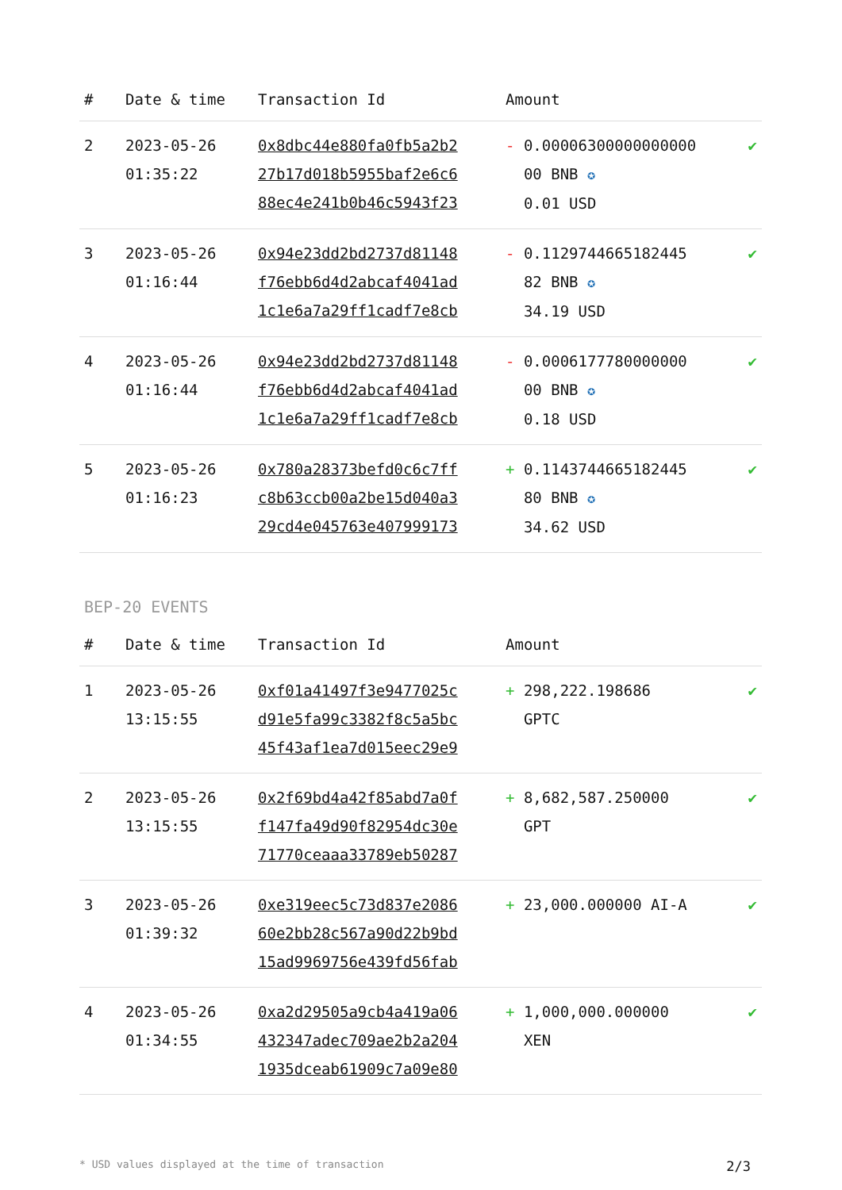| # | Date & time | Transaction Id | Amount | |
| --- | --- | --- | --- | --- |
| 2 | 2023-05-26 01:35:22 | 0x8dbc44e880fa0fb5a2b2 27b17d018b5955baf2e6c6 88ec4e241b0b46c5943f23 | - 0.00006300000000000 00 BNB ✪ 0.01 USD | ✔ |
| 3 | 2023-05-26 01:16:44 | 0x94e23dd2bd2737d81148 f76ebb6d4d2abcaf4041ad 1c1e6a7a29ff1cadf7e8cb | - 0.1129744665182445 82 BNB ✪ 34.19 USD | ✔ |
| 4 | 2023-05-26 01:16:44 | 0x94e23dd2bd2737d81148 f76ebb6d4d2abcaf4041ad 1c1e6a7a29ff1cadf7e8cb | - 0.0006177780000000 00 BNB ✪ 0.18 USD | ✔ |
| 5 | 2023-05-26 01:16:23 | 0x780a28373befd0c6c7ff c8b63ccb00a2be15d040a3 29cd4e045763e407999173 | + 0.1143744665182445 80 BNB ✪ 34.62 USD | ✔ |
BEP-20 EVENTS
| # | Date & time | Transaction Id | Amount | |
| --- | --- | --- | --- | --- |
| 1 | 2023-05-26 13:15:55 | 0xf01a41497f3e9477025c d91e5fa99c3382f8c5a5bc 45f43af1ea7d015eec29e9 | + 298,222.198686 GPTC | ✔ |
| 2 | 2023-05-26 13:15:55 | 0x2f69bd4a42f85abd7a0f f147fa49d90f82954dc30e 71770ceaaa33789eb50287 | + 8,682,587.250000 GPT | ✔ |
| 3 | 2023-05-26 01:39:32 | 0xe319eec5c73d837e2086 60e2bb28c567a90d22b9bd 15ad9969756e439fd56fab | + 23,000.000000 AI-A | ✔ |
| 4 | 2023-05-26 01:34:55 | 0xa2d29505a9cb4a419a06 432347adec709ae2b2a204 1935dceab61909c7a09e80 | + 1,000,000.000000 XEN | ✔ |
* USD values displayed at the time of transaction 2/3